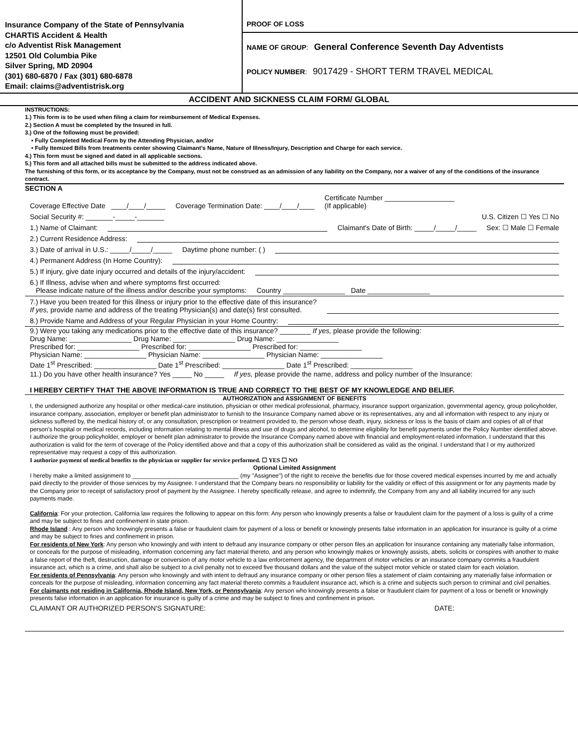Insurance Company of the State of Pennsylvania
CHARTIS Accident & Health
c/o Adventist Risk Management
12501 Old Columbia Pike
Silver Spring, MD 20904
(301) 680-6870 / Fax (301) 680-6878
Email: claims@adventistrisk.org
PROOF OF LOSS
NAME OF GROUP: General Conference Seventh Day Adventists
POLICY NUMBER: 9017429 - SHORT TERM TRAVEL MEDICAL
ACCIDENT AND SICKNESS CLAIM FORM/ GLOBAL
INSTRUCTIONS:
1.) This form is to be used when filing a claim for reimbursement of Medical Expenses.
2.) Section A must be completed by the Insured in full.
3.) One of the following must be provided:
• Fully Completed Medical Form by the Attending Physician, and/or
• Fully Itemized Bills from treatments center showing Claimant’s Name, Nature of Illness/Injury, Description and Charge for each service.
4.) This form must be signed and dated in all applicable sections.
5.) This form and all attached bills must be submitted to the address indicated above.
The furnishing of this form, or its acceptance by the Company, must not be construed as an admission of any liability on the Company, nor a waiver of any of the conditions of the insurance contract.
SECTION A
Coverage Effective Date ____/____/_____ Coverage Termination Date: ____/____/____ Certificate Number __________________
(If applicable)
Social Security #: _______-_____-_______ U.S. Citizen ☐ Yes ☐ No
1.) Name of Claimant: Claimant's Date of Birth: _____/_____/_____ Sex: ☐ Male ☐ Female
2.) Current Residence Address:
3.) Date of arrival in U.S.: _____/_____/_____ Daytime phone number: ( )
4.) Permanent Address (In Home Country):
5.) If injury, give date injury occurred and details of the injury/accident:
6.) If Illness, advise when and where symptoms first occurred:
Please indicate nature of the illness and/or describe your symptoms: Country ________________ Date ________________
7.) Have you been treated for this illness or injury prior to the effective date of this insurance?
If yes, provide name and address of the treating Physician(s) and date(s) first consulted.
8.) Provide Name and Address of your Regular Physician in your Home Country:
9.) Were you taking any medications prior to the effective date of this insurance? ________ If yes, please provide the following:
Drug Name: ________________ Drug Name: ________________ Drug Name: ________________
Prescribed for: ________________ Prescribed for: ________________ Prescribed for: ________________
Physician Name: ________________ Physician Name: ________________ Physician Name: ________________
Date 1<sup>st</sup> Prescribed: ________________ Date 1<sup>st</sup> Prescribed: ________________ Date 1<sup>st</sup> Prescribed: ________________
11.) Do you have other health insurance? Yes _____ No _____ If yes, please provide the name, address and policy number of the Insurance:
I HEREBY CERTIFY THAT THE ABOVE INFORMATION IS TRUE AND CORRECT TO THE BEST OF MY KNOWLEDGE AND BELIEF.
AUTHORIZATION and ASSIGNMENT OF BENEFITS
I, the undersigned authorize any hospital or other medical-care institution, physician or other medical professional, pharmacy, insurance support organization, governmental agency, group policyholder, insurance company, association, employer or benefit plan administrator to furnish to the Insurance Company named above or its representatives, any and all information with respect to any injury or sickness suffered by, the medical history of, or any consultation, prescription or treatment provided to, the person whose death, injury, sickness or loss is the basis of claim and copies of all of that person's hospital or medical records, including information relating to mental illness and use of drugs and alcohol, to determine eligibility for benefit payments under the Policy Number identified above. I authorize the group policyholder, employer or benefit plan administrator to provide the Insurance Company named above with financial and employment-related information. I understand that this authorization is valid for the term of coverage of the Policy identified above and that a copy of this authorization shall be considered as valid as the original. I understand that I or my authorized representative may request a copy of this authorization.
I authorize payment of medical benefits to the physician or supplier for service performed. ☐ YES ☐ NO
Optional Limited Assignment
I hereby make a limited assignment to ________________________________ (my "Assignee") of the right to receive the benefits due for those covered medical expenses incurred by me and actually paid directly to the provider of those services by my Assignee. I understand that the Company bears no responsibility or liability for the validity or effect of this assignment or for any payments made by the Company prior to receipt of satisfactory proof of payment by the Assignee. I hereby specifically release, and agree to indemnify, the Company from any and all liability incurred for any such payments made.
California: For your protection, California law requires the following to appear on this form: Any person who knowingly presents a false or fraudulent claim for the payment of a loss is guilty of a crime and may be subject to fines and confinement in state prison.
Rhode Island : Any person who knowingly presents a false or fraudulent claim for payment of a loss or benefit or knowingly presents false information in an application for insurance is guilty of a crime and may be subject to fines and confinement in prison.
For residents of New York: Any person who knowingly and with intent to defraud any insurance company or other person files an application for insurance containing any materially false information, or conceals for the purpose of misleading, information concerning any fact material thereto, and any person who knowingly makes or knowingly assists, abets, solicits or conspires with another to make a false report of the theft, destruction, damage or conversion of any motor vehicle to a law enforcement agency, the department of motor vehicles or an insurance company commits a fraudulent insurance act, which is a crime, and shall also be subject to a civil penalty not to exceed five thousand dollars and the value of the subject motor vehicle or stated claim for each violation.
For residents of Pennsylvania: Any person who knowingly and with intent to defraud any insurance company or other person files a statement of claim containing any materially false information or conceals for the purpose of misleading, information concerning any fact material thereto commits a fraudulent insurance act, which is a crime and subjects such person to criminal and civil penalties.
For claimants not residing in California, Rhode Island, New York, or Pennsylvania: Any person who knowingly presents a false or fraudulent claim for payment of a loss or benefit or knowingly presents false information in an application for insurance is guilty of a crime and may be subject to fines and confinement in prison.
CLAIMANT OR AUTHORIZED PERSON'S SIGNATURE: DATE: